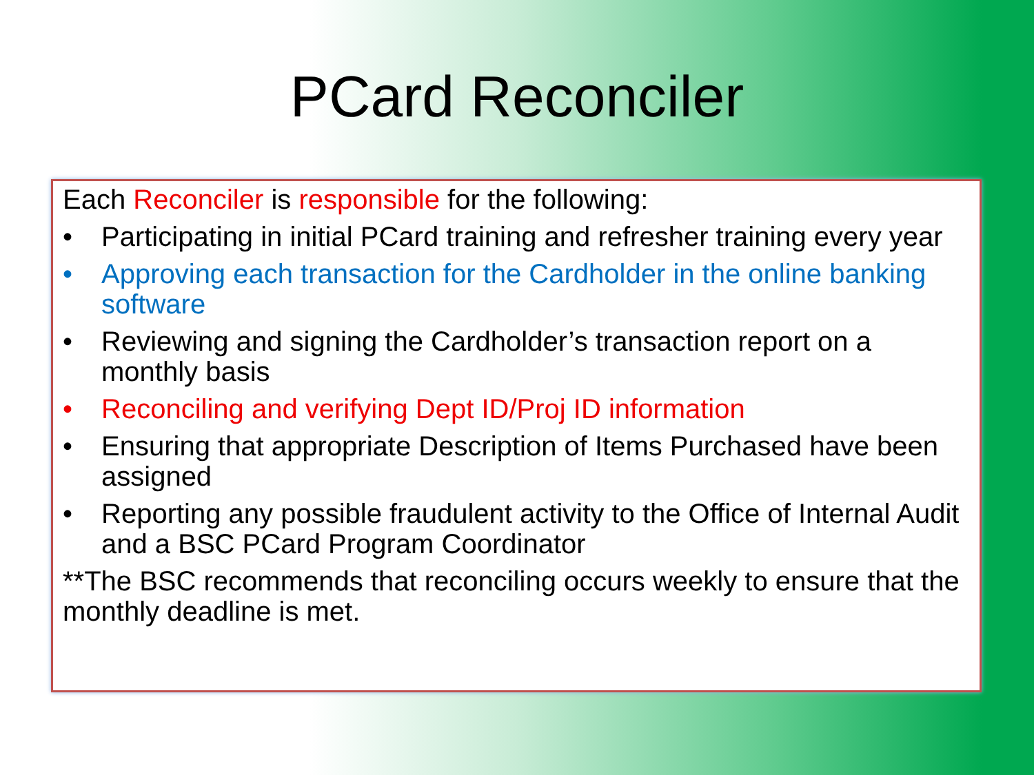PCard Reconciler
Each Reconciler is responsible for the following:
• Participating in initial PCard training and refresher training every year
• Approving each transaction for the Cardholder in the online banking software
• Reviewing and signing the Cardholder’s transaction report on a monthly basis
• Reconciling and verifying Dept ID/Proj ID information
• Ensuring that appropriate Description of Items Purchased have been assigned
• Reporting any possible fraudulent activity to the Office of Internal Audit and a BSC PCard Program Coordinator
**The BSC recommends that reconciling occurs weekly to ensure that the monthly deadline is met.